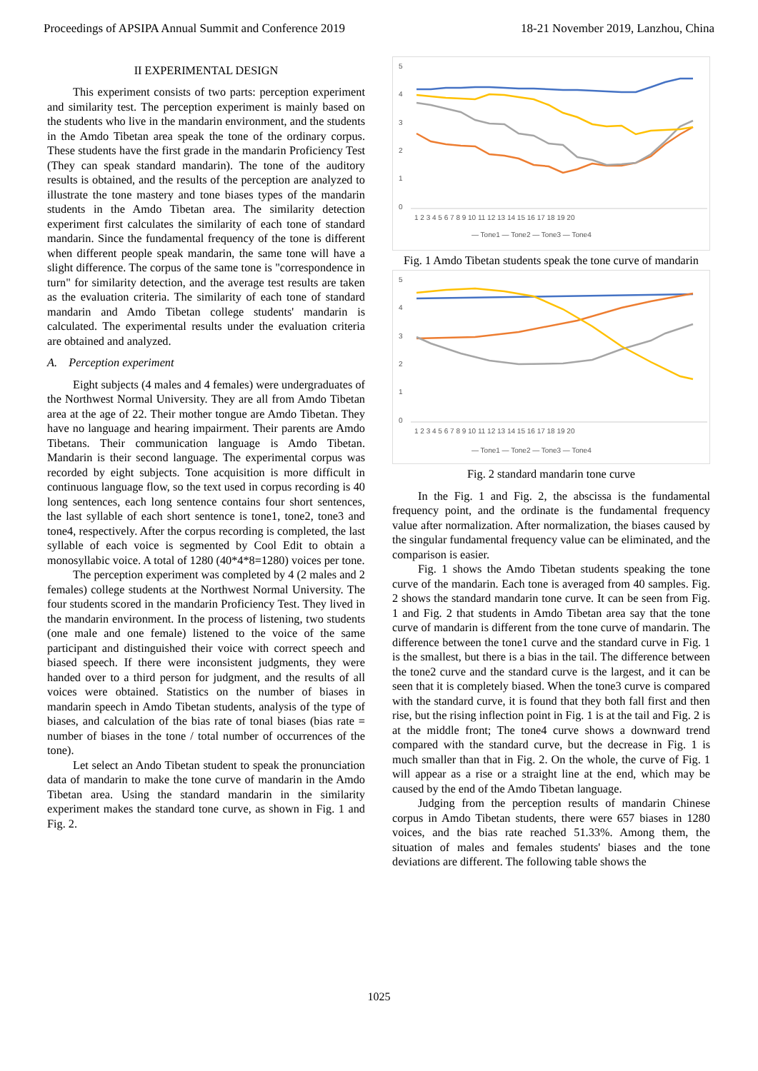Proceedings of APSIPA Annual Summit and Conference 2019 18-21 November 2019, Lanzhou, China
II EXPERIMENTAL DESIGN
This experiment consists of two parts: perception experiment and similarity test. The perception experiment is mainly based on the students who live in the mandarin environment, and the students in the Amdo Tibetan area speak the tone of the ordinary corpus. These students have the first grade in the mandarin Proficiency Test (They can speak standard mandarin). The tone of the auditory results is obtained, and the results of the perception are analyzed to illustrate the tone mastery and tone biases types of the mandarin students in the Amdo Tibetan area. The similarity detection experiment first calculates the similarity of each tone of standard mandarin. Since the fundamental frequency of the tone is different when different people speak mandarin, the same tone will have a slight difference. The corpus of the same tone is "correspondence in turn" for similarity detection, and the average test results are taken as the evaluation criteria. The similarity of each tone of standard mandarin and Amdo Tibetan college students' mandarin is calculated. The experimental results under the evaluation criteria are obtained and analyzed.
A. Perception experiment
Eight subjects (4 males and 4 females) were undergraduates of the Northwest Normal University. They are all from Amdo Tibetan area at the age of 22. Their mother tongue are Amdo Tibetan. They have no language and hearing impairment. Their parents are Amdo Tibetans. Their communication language is Amdo Tibetan. Mandarin is their second language. The experimental corpus was recorded by eight subjects. Tone acquisition is more difficult in continuous language flow, so the text used in corpus recording is 40 long sentences, each long sentence contains four short sentences, the last syllable of each short sentence is tone1, tone2, tone3 and tone4, respectively. After the corpus recording is completed, the last syllable of each voice is segmented by Cool Edit to obtain a monosyllabic voice. A total of 1280 (40*4*8=1280) voices per tone.
The perception experiment was completed by 4 (2 males and 2 females) college students at the Northwest Normal University. The four students scored in the mandarin Proficiency Test. They lived in the mandarin environment. In the process of listening, two students (one male and one female) listened to the voice of the same participant and distinguished their voice with correct speech and biased speech. If there were inconsistent judgments, they were handed over to a third person for judgment, and the results of all voices were obtained. Statistics on the number of biases in mandarin speech in Amdo Tibetan students, analysis of the type of biases, and calculation of the bias rate of tonal biases (bias rate = number of biases in the tone / total number of occurrences of the tone).
Let select an Ando Tibetan student to speak the pronunciation data of mandarin to make the tone curve of mandarin in the Amdo Tibetan area. Using the standard mandarin in the similarity experiment makes the standard tone curve, as shown in Fig. 1 and Fig. 2.
5
4
3
2
1
0
1 2 3 4 5 6 7 8 9 10 11 12 13 14 15 16 17 18 19 20
— Tone1 — Tone2 — Tone3 — Tone4
Fig. 1 Amdo Tibetan students speak the tone curve of mandarin
5
4
3
2
1
0
1 2 3 4 5 6 7 8 9 10 11 12 13 14 15 16 17 18 19 20
— Tone1 — Tone2 — Tone3 — Tone4
Fig. 2 standard mandarin tone curve
In the Fig. 1 and Fig. 2, the abscissa is the fundamental frequency point, and the ordinate is the fundamental frequency value after normalization. After normalization, the biases caused by the singular fundamental frequency value can be eliminated, and the comparison is easier.
Fig. 1 shows the Amdo Tibetan students speaking the tone curve of the mandarin. Each tone is averaged from 40 samples. Fig. 2 shows the standard mandarin tone curve. It can be seen from Fig. 1 and Fig. 2 that students in Amdo Tibetan area say that the tone curve of mandarin is different from the tone curve of mandarin. The difference between the tone1 curve and the standard curve in Fig. 1 is the smallest, but there is a bias in the tail. The difference between the tone2 curve and the standard curve is the largest, and it can be seen that it is completely biased. When the tone3 curve is compared with the standard curve, it is found that they both fall first and then rise, but the rising inflection point in Fig. 1 is at the tail and Fig. 2 is at the middle front; The tone4 curve shows a downward trend compared with the standard curve, but the decrease in Fig. 1 is much smaller than that in Fig. 2. On the whole, the curve of Fig. 1 will appear as a rise or a straight line at the end, which may be caused by the end of the Amdo Tibetan language.
Judging from the perception results of mandarin Chinese corpus in Amdo Tibetan students, there were 657 biases in 1280 voices, and the bias rate reached 51.33%. Among them, the situation of males and females students' biases and the tone deviations are different. The following table shows the
1025